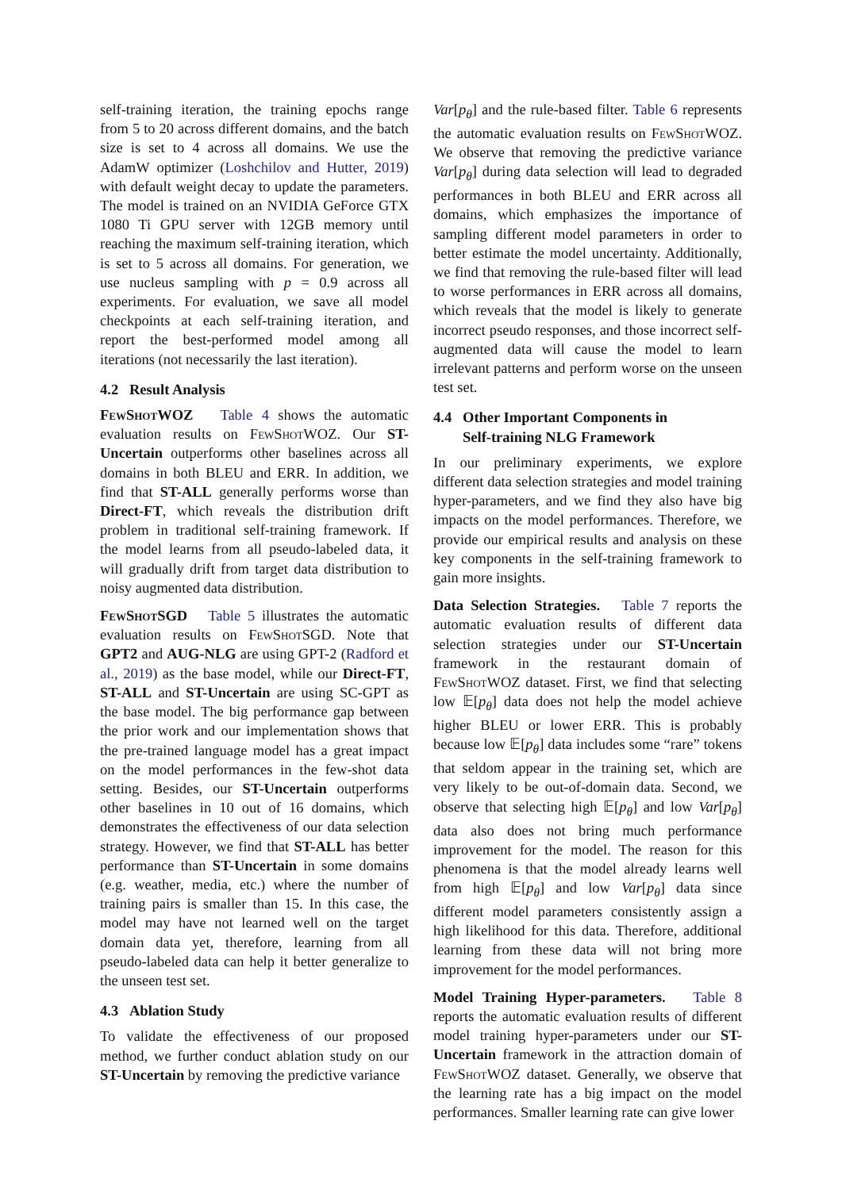self-training iteration, the training epochs range from 5 to 20 across different domains, and the batch size is set to 4 across all domains. We use the AdamW optimizer (Loshchilov and Hutter, 2019) with default weight decay to update the parameters. The model is trained on an NVIDIA GeForce GTX 1080 Ti GPU server with 12GB memory until reaching the maximum self-training iteration, which is set to 5 across all domains. For generation, we use nucleus sampling with p = 0.9 across all experiments. For evaluation, we save all model checkpoints at each self-training iteration, and report the best-performed model among all iterations (not necessarily the last iteration).
4.2 Result Analysis
FewShotWOZ Table 4 shows the automatic evaluation results on FewShotWOZ. Our ST-Uncertain outperforms other baselines across all domains in both BLEU and ERR. In addition, we find that ST-ALL generally performs worse than Direct-FT, which reveals the distribution drift problem in traditional self-training framework. If the model learns from all pseudo-labeled data, it will gradually drift from target data distribution to noisy augmented data distribution.
FewShotSGD Table 5 illustrates the automatic evaluation results on FewShotSGD. Note that GPT2 and AUG-NLG are using GPT-2 (Radford et al., 2019) as the base model, while our Direct-FT, ST-ALL and ST-Uncertain are using SC-GPT as the base model. The big performance gap between the prior work and our implementation shows that the pre-trained language model has a great impact on the model performances in the few-shot data setting. Besides, our ST-Uncertain outperforms other baselines in 10 out of 16 domains, which demonstrates the effectiveness of our data selection strategy. However, we find that ST-ALL has better performance than ST-Uncertain in some domains (e.g. weather, media, etc.) where the number of training pairs is smaller than 15. In this case, the model may have not learned well on the target domain data yet, therefore, learning from all pseudo-labeled data can help it better generalize to the unseen test set.
4.3 Ablation Study
To validate the effectiveness of our proposed method, we further conduct ablation study on our ST-Uncertain by removing the predictive variance
Var[p<sub>θ</sub>] and the rule-based filter. Table 6 represents the automatic evaluation results on FewShotWOZ. We observe that removing the predictive variance Var[p<sub>θ</sub>] during data selection will lead to degraded performances in both BLEU and ERR across all domains, which emphasizes the importance of sampling different model parameters in order to better estimate the model uncertainty. Additionally, we find that removing the rule-based filter will lead to worse performances in ERR across all domains, which reveals that the model is likely to generate incorrect pseudo responses, and those incorrect self-augmented data will cause the model to learn irrelevant patterns and perform worse on the unseen test set.
4.4 Other Important Components in
Self-training NLG Framework
In our preliminary experiments, we explore different data selection strategies and model training hyper-parameters, and we find they also have big impacts on the model performances. Therefore, we provide our empirical results and analysis on these key components in the self-training framework to gain more insights.
Data Selection Strategies. Table 7 reports the automatic evaluation results of different data selection strategies under our ST-Uncertain framework in the restaurant domain of FewShotWOZ dataset. First, we find that selecting low 𝔼[p<sub>θ</sub>] data does not help the model achieve higher BLEU or lower ERR. This is probably because low 𝔼[p<sub>θ</sub>] data includes some “rare” tokens that seldom appear in the training set, which are very likely to be out-of-domain data. Second, we observe that selecting high 𝔼[p<sub>θ</sub>] and low Var[p<sub>θ</sub>] data also does not bring much performance improvement for the model. The reason for this phenomena is that the model already learns well from high 𝔼[p<sub>θ</sub>] and low Var[p<sub>θ</sub>] data since different model parameters consistently assign a high likelihood for this data. Therefore, additional learning from these data will not bring more improvement for the model performances.
Model Training Hyper-parameters. Table 8 reports the automatic evaluation results of different model training hyper-parameters under our ST-Uncertain framework in the attraction domain of FewShotWOZ dataset. Generally, we observe that the learning rate has a big impact on the model performances. Smaller learning rate can give lower